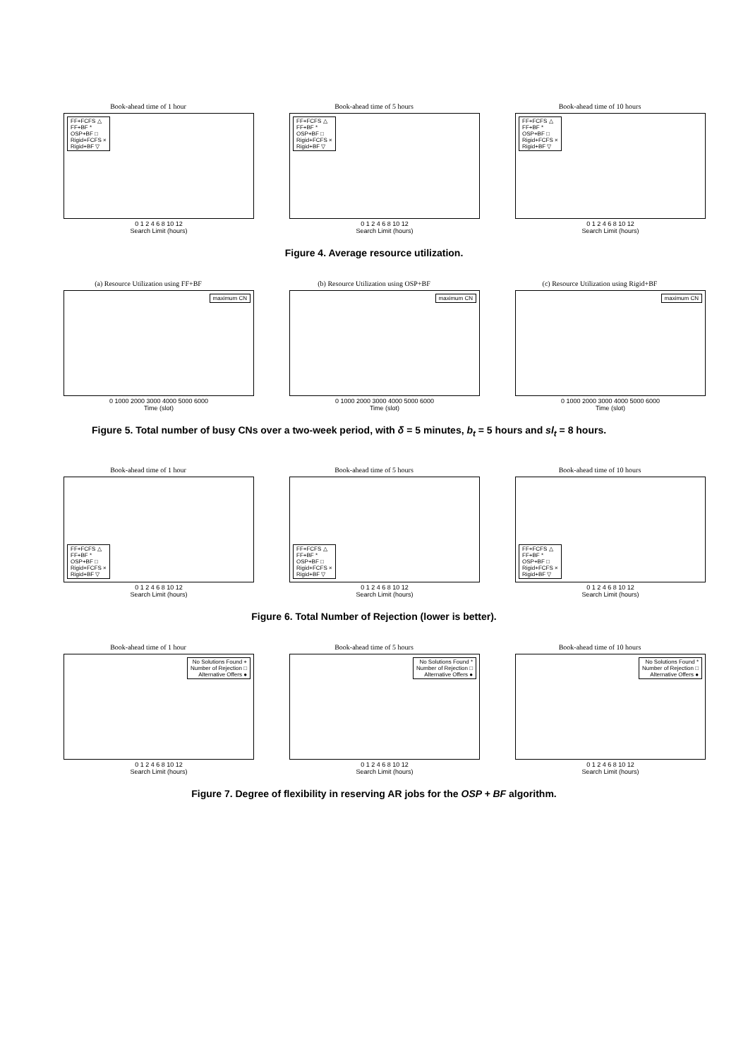Book-ahead time of 1 hour
FF+FCFS △
FF+BF *
OSP+BF □
Rigid+FCFS ×
Rigid+BF ▽
0 1 2 4 6 8 10 12
Search Limit (hours)
Book-ahead time of 5 hours
FF+FCFS △
FF+BF *
OSP+BF □
Rigid+FCFS ×
Rigid+BF ▽
0 1 2 4 6 8 10 12
Search Limit (hours)
Book-ahead time of 10 hours
FF+FCFS △
FF+BF *
OSP+BF □
Rigid+FCFS ×
Rigid+BF ▽
0 1 2 4 6 8 10 12
Search Limit (hours)
Figure 4. Average resource utilization.
(a) Resource Utilization using FF+BF
maximum CN
0 1000 2000 3000 4000 5000 6000
Time (slot)
(b) Resource Utilization using OSP+BF
maximum CN
0 1000 2000 3000 4000 5000 6000
Time (slot)
(c) Resource Utilization using Rigid+BF
maximum CN
0 1000 2000 3000 4000 5000 6000
Time (slot)
Figure 5. Total number of busy CNs over a two-week period, with δ = 5 minutes, b<sub>t</sub> = 5 hours and sl<sub>t</sub> = 8 hours.
Book-ahead time of 1 hour
FF+FCFS △
FF+BF *
OSP+BF □
Rigid+FCFS ×
Rigid+BF ▽
0 1 2 4 6 8 10 12
Search Limit (hours)
Book-ahead time of 5 hours
FF+FCFS △
FF+BF *
OSP+BF □
Rigid+FCFS ×
Rigid+BF ▽
0 1 2 4 6 8 10 12
Search Limit (hours)
Book-ahead time of 10 hours
FF+FCFS △
FF+BF *
OSP+BF □
Rigid+FCFS ×
Rigid+BF ▽
0 1 2 4 6 8 10 12
Search Limit (hours)
Figure 6. Total Number of Rejection (lower is better).
Book-ahead time of 1 hour
No Solutions Found +
Number of Rejection □
Alternative Offers ●
0 1 2 4 6 8 10 12
Search Limit (hours)
Book-ahead time of 5 hours
No Solutions Found *
Number of Rejection □
Alternative Offers ●
0 1 2 4 6 8 10 12
Search Limit (hours)
Book-ahead time of 10 hours
No Solutions Found *
Number of Rejection □
Alternative Offers ●
0 1 2 4 6 8 10 12
Search Limit (hours)
Figure 7. Degree of flexibility in reserving AR jobs for the OSP + BF algorithm.